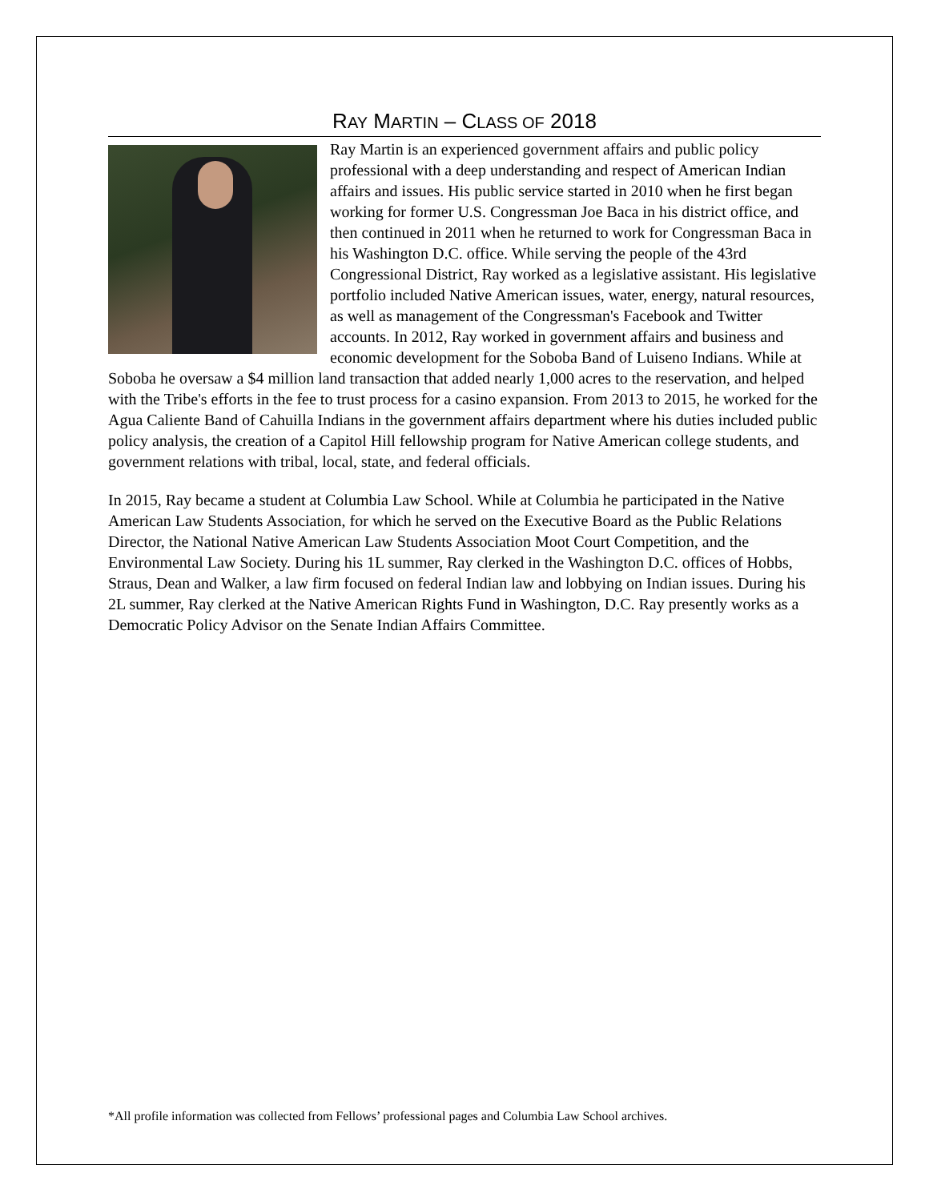RAY MARTIN – CLASS OF 2018
Ray Martin is an experienced government affairs and public policy professional with a deep understanding and respect of American Indian affairs and issues. His public service started in 2010 when he first began working for former U.S. Congressman Joe Baca in his district office, and then continued in 2011 when he returned to work for Congressman Baca in his Washington D.C. office. While serving the people of the 43rd Congressional District, Ray worked as a legislative assistant. His legislative portfolio included Native American issues, water, energy, natural resources, as well as management of the Congressman's Facebook and Twitter accounts. In 2012, Ray worked in government affairs and business and economic development for the Soboba Band of Luiseno Indians. While at Soboba he oversaw a $4 million land transaction that added nearly 1,000 acres to the reservation, and helped with the Tribe's efforts in the fee to trust process for a casino expansion. From 2013 to 2015, he worked for the Agua Caliente Band of Cahuilla Indians in the government affairs department where his duties included public policy analysis, the creation of a Capitol Hill fellowship program for Native American college students, and government relations with tribal, local, state, and federal officials.
In 2015, Ray became a student at Columbia Law School. While at Columbia he participated in the Native American Law Students Association, for which he served on the Executive Board as the Public Relations Director, the National Native American Law Students Association Moot Court Competition, and the Environmental Law Society. During his 1L summer, Ray clerked in the Washington D.C. offices of Hobbs, Straus, Dean and Walker, a law firm focused on federal Indian law and lobbying on Indian issues. During his 2L summer, Ray clerked at the Native American Rights Fund in Washington, D.C. Ray presently works as a Democratic Policy Advisor on the Senate Indian Affairs Committee.
*All profile information was collected from Fellows’ professional pages and Columbia Law School archives.